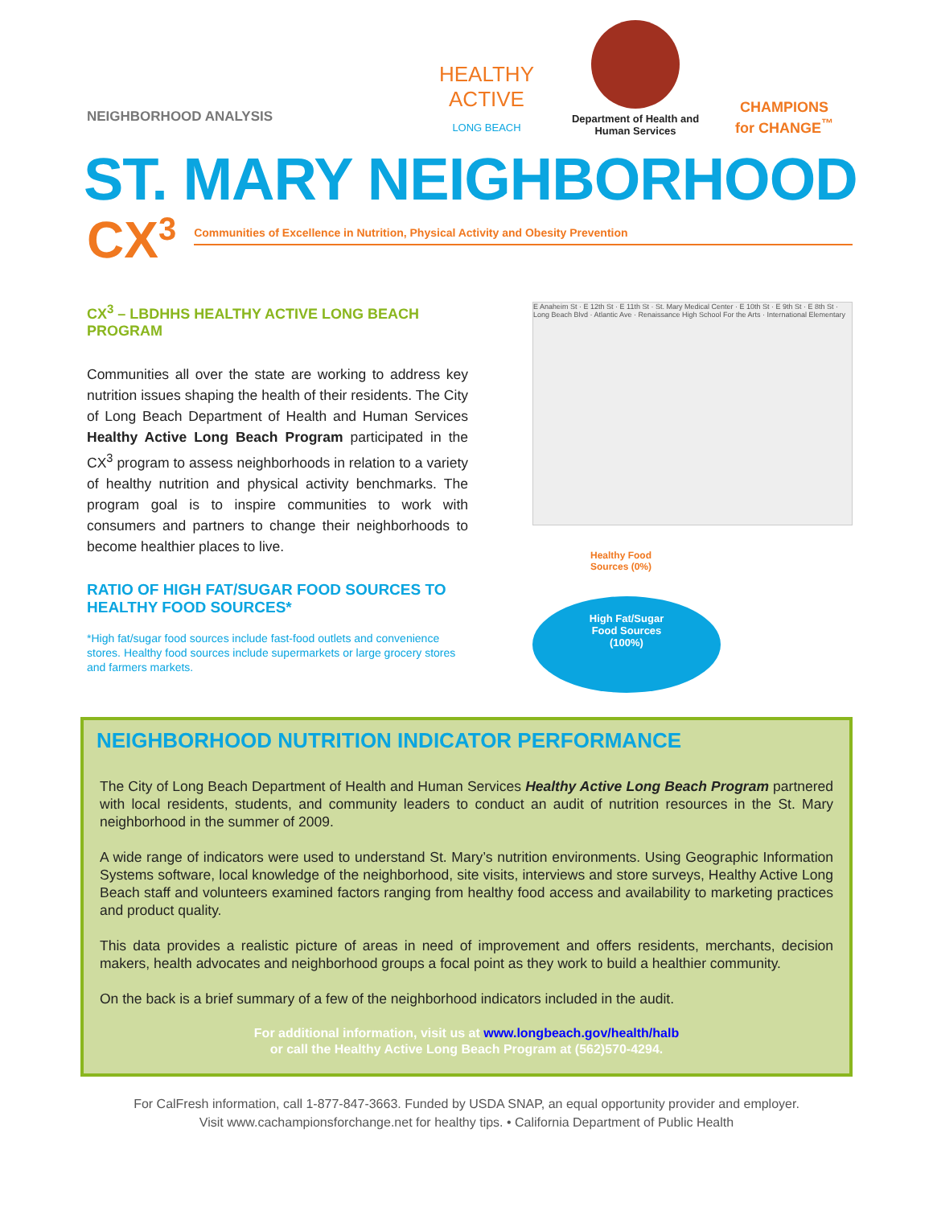NEIGHBORHOOD ANALYSIS
HEALTHY ACTIVE
LONG BEACH
Department of Health and Human Services
CHAMPIONS
for CHANGE<sup>™</sup>
ST. MARY NEIGHBORHOOD
CX<sup>3</sup> Communities of Excellence in Nutrition, Physical Activity and Obesity Prevention
CX<sup>3</sup> – LBDHHS HEALTHY ACTIVE LONG BEACH PROGRAM
Communities all over the state are working to address key nutrition issues shaping the health of their residents. The City of Long Beach Department of Health and Human Services Healthy Active Long Beach Program participated in the CX<sup>3</sup> program to assess neighborhoods in relation to a variety of healthy nutrition and physical activity benchmarks. The program goal is to inspire communities to work with consumers and partners to change their neighborhoods to become healthier places to live.
RATIO OF HIGH FAT/SUGAR FOOD SOURCES TO HEALTHY FOOD SOURCES*
*High fat/sugar food sources include fast-food outlets and convenience stores. Healthy food sources include supermarkets or large grocery stores and farmers markets.
E Anaheim St · E 12th St · E 11th St · St. Mary Medical Center · E 10th St · E 9th St · E 8th St · Long Beach Blvd · Atlantic Ave · Renaissance High School For the Arts · International Elementary
Healthy Food
Sources (0%)
High Fat/Sugar
Food Sources
(100%)
NEIGHBORHOOD NUTRITION INDICATOR PERFORMANCE
The City of Long Beach Department of Health and Human Services Healthy Active Long Beach Program partnered with local residents, students, and community leaders to conduct an audit of nutrition resources in the St. Mary neighborhood in the summer of 2009.
A wide range of indicators were used to understand St. Mary’s nutrition environments. Using Geographic Information Systems software, local knowledge of the neighborhood, site visits, interviews and store surveys, Healthy Active Long Beach staff and volunteers examined factors ranging from healthy food access and availability to marketing practices and product quality.
This data provides a realistic picture of areas in need of improvement and offers residents, merchants, decision makers, health advocates and neighborhood groups a focal point as they work to build a healthier community.
On the back is a brief summary of a few of the neighborhood indicators included in the audit.
For additional information, visit us at www.longbeach.gov/health/halb
or call the Healthy Active Long Beach Program at (562)570-4294.
For CalFresh information, call 1-877-847-3663. Funded by USDA SNAP, an equal opportunity provider and employer.
Visit www.cachampionsforchange.net for healthy tips. • California Department of Public Health